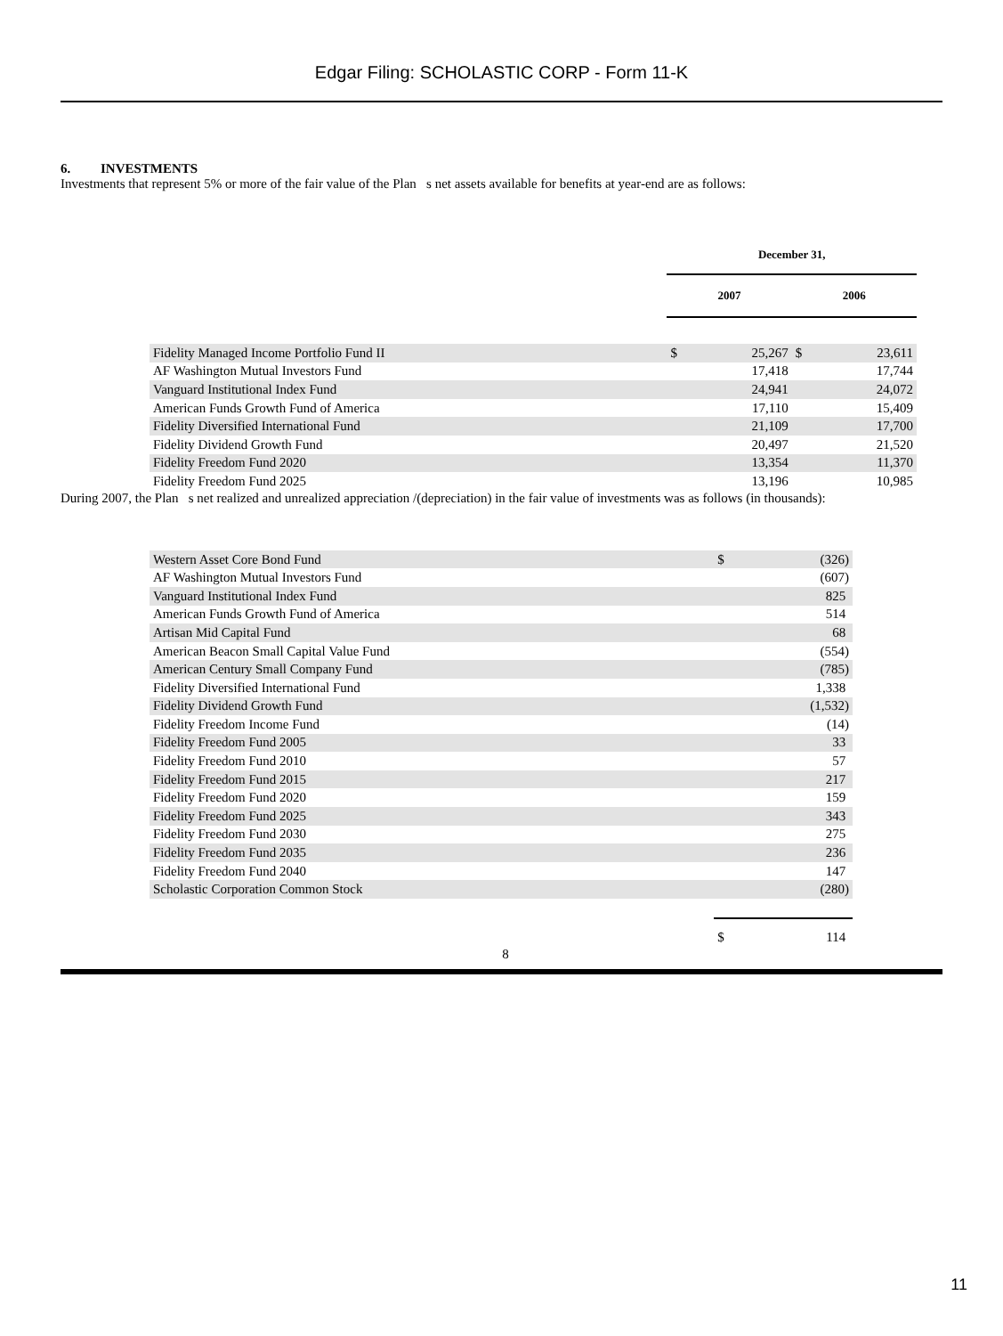Edgar Filing: SCHOLASTIC CORP - Form 11-K
6. INVESTMENTS
Investments that represent 5% or more of the fair value of the Plan s net assets available for benefits at year-end are as follows:
| | December 31, | | | |
| | 2007 | | 2006 | |
| Fidelity Managed Income Portfolio Fund II | $ | 25,267 | $ | 23,611 |
| AF Washington Mutual Investors Fund | | 17,418 | | 17,744 |
| Vanguard Institutional Index Fund | | 24,941 | | 24,072 |
| American Funds Growth Fund of America | | 17,110 | | 15,409 |
| Fidelity Diversified International Fund | | 21,109 | | 17,700 |
| Fidelity Dividend Growth Fund | | 20,497 | | 21,520 |
| Fidelity Freedom Fund 2020 | | 13,354 | | 11,370 |
| Fidelity Freedom Fund 2025 | | 13,196 | | 10,985 |
During 2007, the Plan s net realized and unrealized appreciation /(depreciation) in the fair value of investments was as follows (in thousands):
| Western Asset Core Bond Fund | $ | (326) |
| AF Washington Mutual Investors Fund | | (607) |
| Vanguard Institutional Index Fund | | 825 |
| American Funds Growth Fund of America | | 514 |
| Artisan Mid Capital Fund | | 68 |
| American Beacon Small Capital Value Fund | | (554) |
| American Century Small Company Fund | | (785) |
| Fidelity Diversified International Fund | | 1,338 |
| Fidelity Dividend Growth Fund | | (1,532) |
| Fidelity Freedom Income Fund | | (14) |
| Fidelity Freedom Fund 2005 | | 33 |
| Fidelity Freedom Fund 2010 | | 57 |
| Fidelity Freedom Fund 2015 | | 217 |
| Fidelity Freedom Fund 2020 | | 159 |
| Fidelity Freedom Fund 2025 | | 343 |
| Fidelity Freedom Fund 2030 | | 275 |
| Fidelity Freedom Fund 2035 | | 236 |
| Fidelity Freedom Fund 2040 | | 147 |
| Scholastic Corporation Common Stock | | (280) |
| | $ | 114 |
8
11